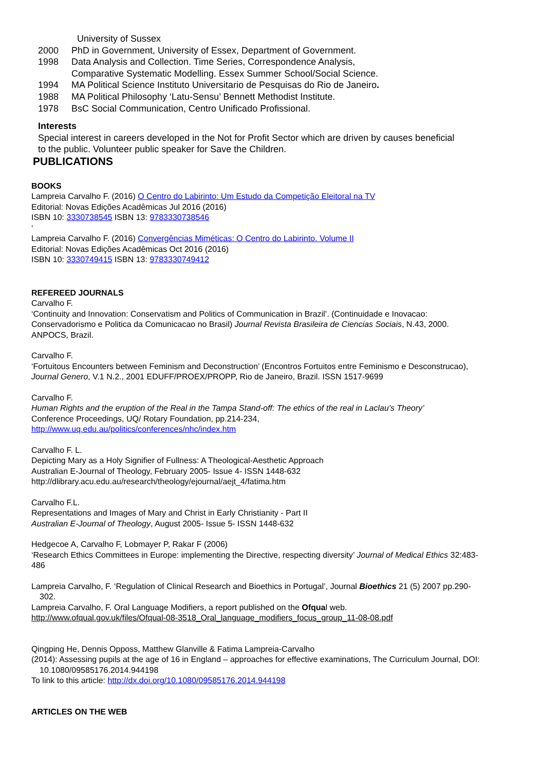University of Sussex
2000 PhD in Government, University of Essex, Department of Government.
1998 Data Analysis and Collection. Time Series, Correspondence Analysis,
Comparative Systematic Modelling. Essex Summer School/Social Science.
1994 MA Political Science Instituto Universitario de Pesquisas do Rio de Janeiro.
1988 MA Political Philosophy ‘Latu-Sensu’ Bennett Methodist Institute.
1978 BsC Social Communication, Centro Unificado Profissional.
Interests
Special interest in careers developed in the Not for Profit Sector which are driven by causes beneficial to the public. Volunteer public speaker for Save the Children.
PUBLICATIONS
BOOKS
Lampreia Carvalho F. (2016) O Centro do Labirinto: Um Estudo da Competição Eleitoral na TV
Editorial: Novas Edições Acadêmicas Jul 2016 (2016)
ISBN 10: 3330738545 ISBN 13: 9783330738546
‘
Lampreia Carvalho F. (2016) Convergências Miméticas: O Centro do Labirinto. Volume II
Editorial: Novas Edições Acadêmicas Oct 2016 (2016)
ISBN 10: 3330749415 ISBN 13: 9783330749412
REFEREED JOURNALS
Carvalho F.
‘Continuity and Innovation: Conservatism and Politics of Communication in Brazil’. (Continuidade e Inovacao: Conservadorismo e Politica da Comunicacao no Brasil) Journal Revista Brasileira de Ciencias Sociais, N.43, 2000. ANPOCS, Brazil.
Carvalho F.
‘Fortuitous Encounters between Feminism and Deconstruction’ (Encontros Fortuitos entre Feminismo e Desconstrucao), Journal Genero, V.1 N.2., 2001 EDUFF/PROEX/PROPP, Rio de Janeiro, Brazil. ISSN 1517-9699
Carvalho F.
Human Rights and the eruption of the Real in the Tampa Stand-off: The ethics of the real in Laclau’s Theory’
Conference Proceedings, UQ/ Rotary Foundation, pp.214-234,
http://www.uq.edu.au/politics/conferences/nhc/index.htm
Carvalho F. L.
Depicting Mary as a Holy Signifier of Fullness: A Theological-Aesthetic Approach
Australian E-Journal of Theology, February 2005- Issue 4- ISSN 1448-632
http://dlibrary.acu.edu.au/research/theology/ejournal/aejt_4/fatima.htm
Carvalho F.L.
Representations and Images of Mary and Christ in Early Christianity - Part II
Australian E-Journal of Theology, August 2005- Issue 5- ISSN 1448-632
Hedgecoe A, Carvalho F, Lobmayer P, Rakar F (2006)
‘Research Ethics Committees in Europe: implementing the Directive, respecting diversity’ Journal of Medical Ethics 32:483-486
Lampreia Carvalho, F. ‘Regulation of Clinical Research and Bioethics in Portugal’, Journal Bioethics 21 (5) 2007 pp.290-302.
Lampreia Carvalho, F. Oral Language Modifiers, a report published on the Ofqual web.
http://www.ofqual.gov.uk/files/Ofqual-08-3518_Oral_language_modifiers_focus_group_11-08-08.pdf
Qingping He, Dennis Opposs, Matthew Glanville & Fatima Lampreia-Carvalho
(2014): Assessing pupils at the age of 16 in England – approaches for effective examinations, The Curriculum Journal, DOI: 10.1080/09585176.2014.944198
To link to this article: http://dx.doi.org/10.1080/09585176.2014.944198
ARTICLES ON THE WEB